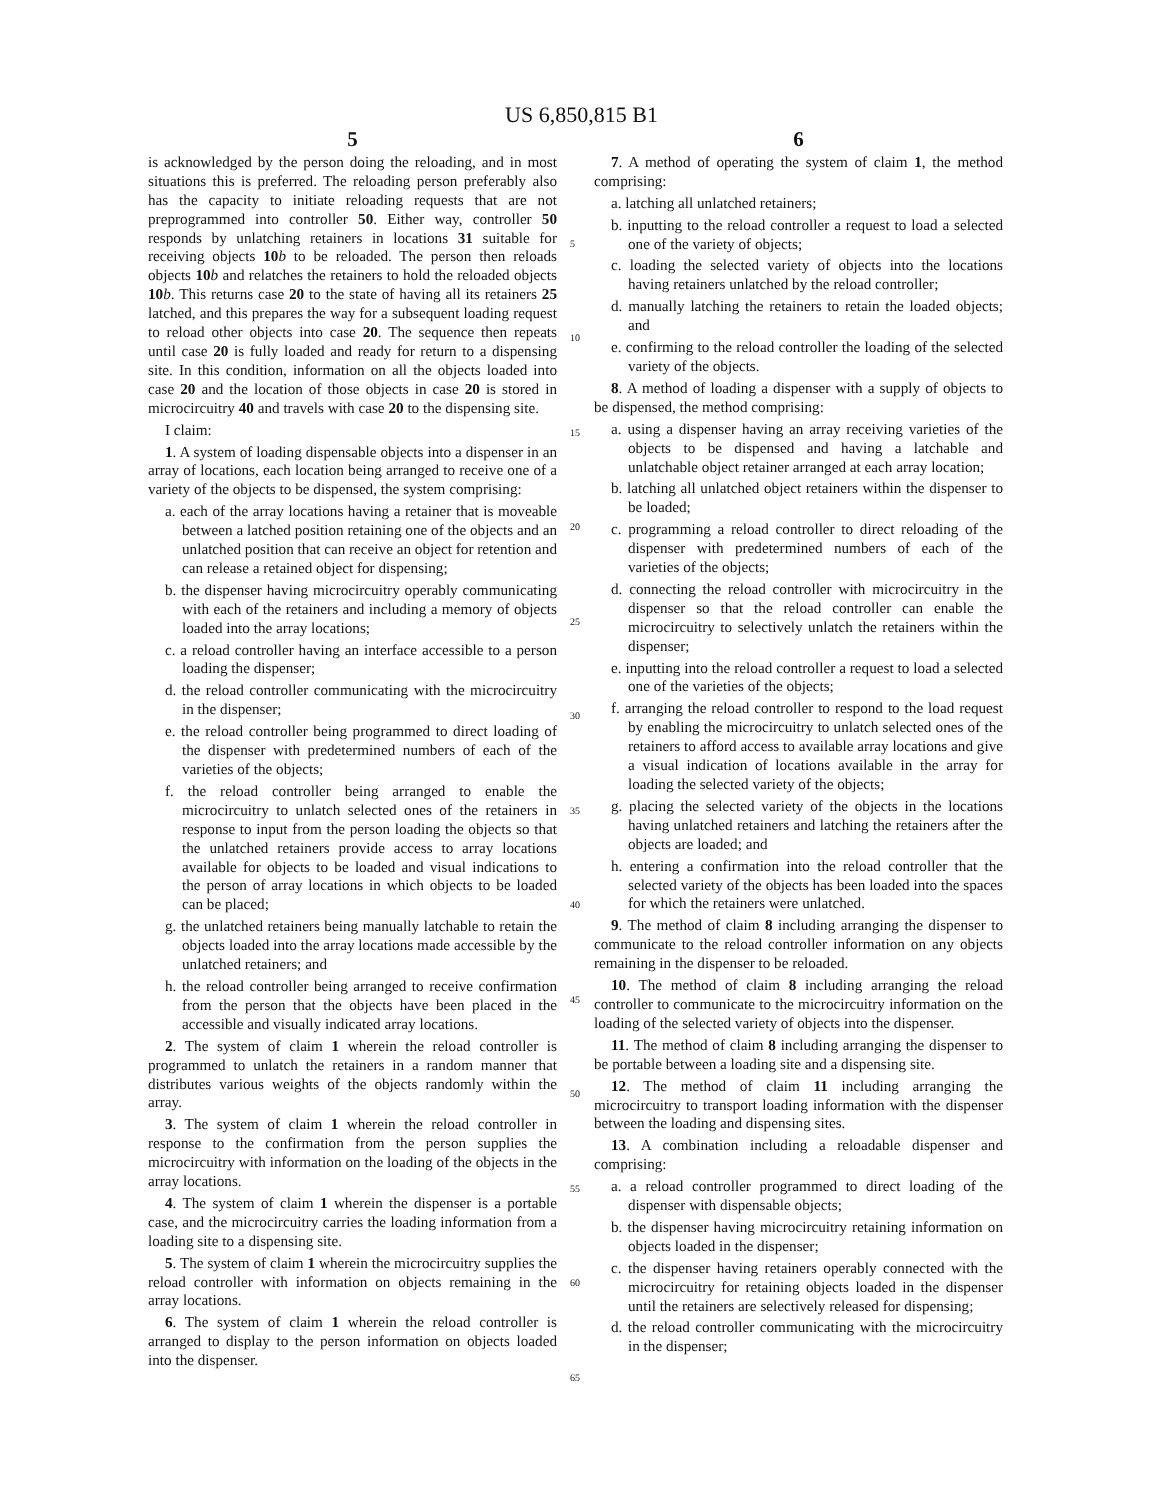US 6,850,815 B1
5
is acknowledged by the person doing the reloading, and in most situations this is preferred. The reloading person preferably also has the capacity to initiate reloading requests that are not preprogrammed into controller 50. Either way, controller 50 responds by unlatching retainers in locations 31 suitable for receiving objects 10 b to be reloaded. The person then reloads objects 10 b and relatches the retainers to hold the reloaded objects 10 b. This returns case 20 to the state of having all its retainers 25 latched, and this prepares the way for a subsequent loading request to reload other objects into case 20. The sequence then repeats until case 20 is fully loaded and ready for return to a dispensing site. In this condition, information on all the objects loaded into case 20 and the location of those objects in case 20 is stored in microcircuitry 40 and travels with case 20 to the dispensing site.
I claim:
1. A system of loading dispensable objects into a dispenser in an array of locations, each location being arranged to receive one of a variety of the objects to be dispensed, the system comprising:
a. each of the array locations having a retainer that is moveable between a latched position retaining one of the objects and an unlatched position that can receive an object for retention and can release a retained object for dispensing;
b. the dispenser having microcircuitry operably communicating with each of the retainers and including a memory of objects loaded into the array locations;
c. a reload controller having an interface accessible to a person loading the dispenser;
d. the reload controller communicating with the microcircuitry in the dispenser;
e. the reload controller being programmed to direct loading of the dispenser with predetermined numbers of each of the varieties of the objects;
f. the reload controller being arranged to enable the microcircuitry to unlatch selected ones of the retainers in response to input from the person loading the objects so that the unlatched retainers provide access to array locations available for objects to be loaded and visual indications to the person of array locations in which objects to be loaded can be placed;
g. the unlatched retainers being manually latchable to retain the objects loaded into the array locations made accessible by the unlatched retainers; and
h. the reload controller being arranged to receive confirmation from the person that the objects have been placed in the accessible and visually indicated array locations.
2. The system of claim 1 wherein the reload controller is programmed to unlatch the retainers in a random manner that distributes various weights of the objects randomly within the array.
3. The system of claim 1 wherein the reload controller in response to the confirmation from the person supplies the microcircuitry with information on the loading of the objects in the array locations.
4. The system of claim 1 wherein the dispenser is a portable case, and the microcircuitry carries the loading information from a loading site to a dispensing site.
5. The system of claim 1 wherein the microcircuitry supplies the reload controller with information on objects remaining in the array locations.
6. The system of claim 1 wherein the reload controller is arranged to display to the person information on objects loaded into the dispenser.
6
7. A method of operating the system of claim 1, the method comprising:
a. latching all unlatched retainers;
b. inputting to the reload controller a request to load a selected one of the variety of objects;
c. loading the selected variety of objects into the locations having retainers unlatched by the reload controller;
d. manually latching the retainers to retain the loaded objects; and
e. confirming to the reload controller the loading of the selected variety of the objects.
8. A method of loading a dispenser with a supply of objects to be dispensed, the method comprising:
a. using a dispenser having an array receiving varieties of the objects to be dispensed and having a latchable and unlatchable object retainer arranged at each array location;
b. latching all unlatched object retainers within the dispenser to be loaded;
c. programming a reload controller to direct reloading of the dispenser with predetermined numbers of each of the varieties of the objects;
d. connecting the reload controller with microcircuitry in the dispenser so that the reload controller can enable the microcircuitry to selectively unlatch the retainers within the dispenser;
e. inputting into the reload controller a request to load a selected one of the varieties of the objects;
f. arranging the reload controller to respond to the load request by enabling the microcircuitry to unlatch selected ones of the retainers to afford access to available array locations and give a visual indication of locations available in the array for loading the selected variety of the objects;
g. placing the selected variety of the objects in the locations having unlatched retainers and latching the retainers after the objects are loaded; and
h. entering a confirmation into the reload controller that the selected variety of the objects has been loaded into the spaces for which the retainers were unlatched.
9. The method of claim 8 including arranging the dispenser to communicate to the reload controller information on any objects remaining in the dispenser to be reloaded.
10. The method of claim 8 including arranging the reload controller to communicate to the microcircuitry information on the loading of the selected variety of objects into the dispenser.
11. The method of claim 8 including arranging the dispenser to be portable between a loading site and a dispensing site.
12. The method of claim 11 including arranging the microcircuitry to transport loading information with the dispenser between the loading and dispensing sites.
13. A combination including a reloadable dispenser and comprising:
a. a reload controller programmed to direct loading of the dispenser with dispensable objects;
b. the dispenser having microcircuitry retaining information on objects loaded in the dispenser;
c. the dispenser having retainers operably connected with the microcircuitry for retaining objects loaded in the dispenser until the retainers are selectively released for dispensing;
d. the reload controller communicating with the microcircuitry in the dispenser;
5
10
15
20
25
30
35
40
45
50
55
60
65